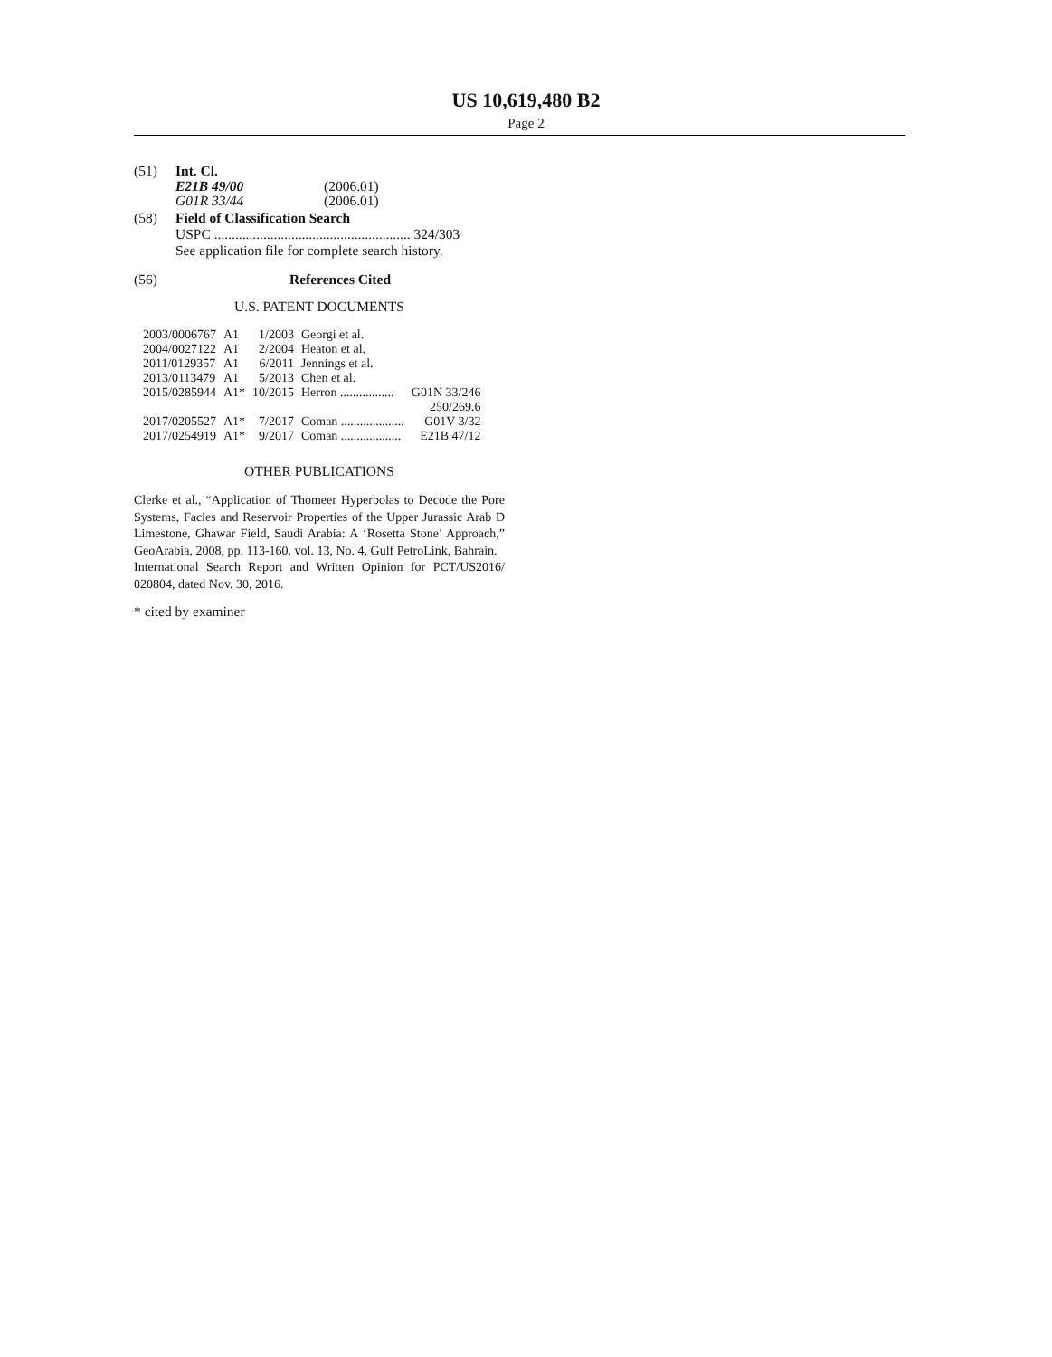US 10,619,480 B2
Page 2
(51) Int. Cl.
| E21B 49/00 | (2006.01) |
| G01R 33/44 | (2006.01) |
(58) Field of Classification Search
USPC ........................................................ 324/303
See application file for complete search history.
(56) References Cited
U.S. PATENT DOCUMENTS
| 2003/0006767 | A1 | 1/2003 | Georgi et al. | |
| 2004/0027122 | A1 | 2/2004 | Heaton et al. | |
| 2011/0129357 | A1 | 6/2011 | Jennings et al. | |
| 2013/0113479 | A1 | 5/2013 | Chen et al. | |
| 2015/0285944 | A1* | 10/2015 | Herron ................. | G01N 33/246 250/269.6 |
| 2017/0205527 | A1* | 7/2017 | Coman .................... | G01V 3/32 |
| 2017/0254919 | A1* | 9/2017 | Coman ................... | E21B 47/12 |
OTHER PUBLICATIONS
Clerke et al., “Application of Thomeer Hyperbolas to Decode the Pore Systems, Facies and Reservoir Properties of the Upper Jurassic Arab D Limestone, Ghawar Field, Saudi Arabia: A ‘Rosetta Stone’ Approach,” GeoArabia, 2008, pp. 113-160, vol. 13, No. 4, Gulf PetroLink, Bahrain.
International Search Report and Written Opinion for PCT/US2016/ 020804, dated Nov. 30, 2016.
* cited by examiner